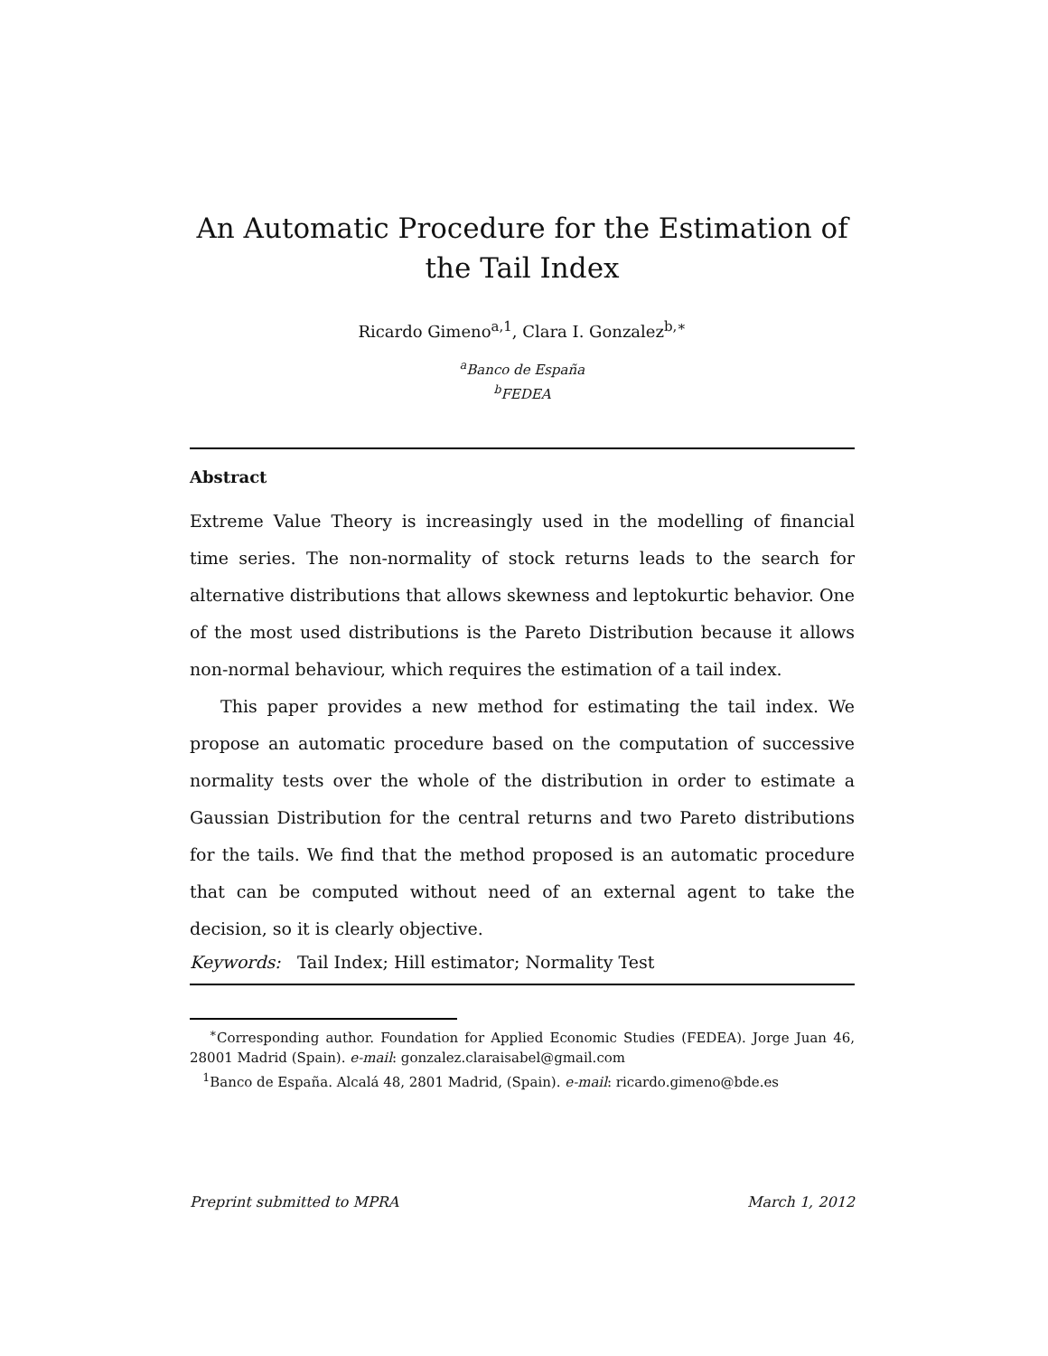An Automatic Procedure for the Estimation of the Tail Index
Ricardo Gimeno<sup>a,1</sup>, Clara I. Gonzalez<sup>b,∗</sup>
<sup>a</sup> Banco de España
<sup>b</sup> FEDEA
Abstract
Extreme Value Theory is increasingly used in the modelling of financial time series. The non-normality of stock returns leads to the search for alternative distributions that allows skewness and leptokurtic behavior. One of the most used distributions is the Pareto Distribution because it allows non-normal behaviour, which requires the estimation of a tail index.
This paper provides a new method for estimating the tail index. We propose an automatic procedure based on the computation of successive normality tests over the whole of the distribution in order to estimate a Gaussian Distribution for the central returns and two Pareto distributions for the tails. We find that the method proposed is an automatic procedure that can be computed without need of an external agent to take the decision, so it is clearly objective.
Keywords: Tail Index; Hill estimator; Normality Test
<sup>∗</sup>Corresponding author. Foundation for Applied Economic Studies (FEDEA). Jorge Juan 46, 28001 Madrid (Spain). e-mail: gonzalez.claraisabel@gmail.com
<sup>1</sup> Banco de España. Alcalá 48, 2801 Madrid, (Spain). e-mail: ricardo.gimeno@bde.es
Preprint submitted to MPRA March 1, 2012